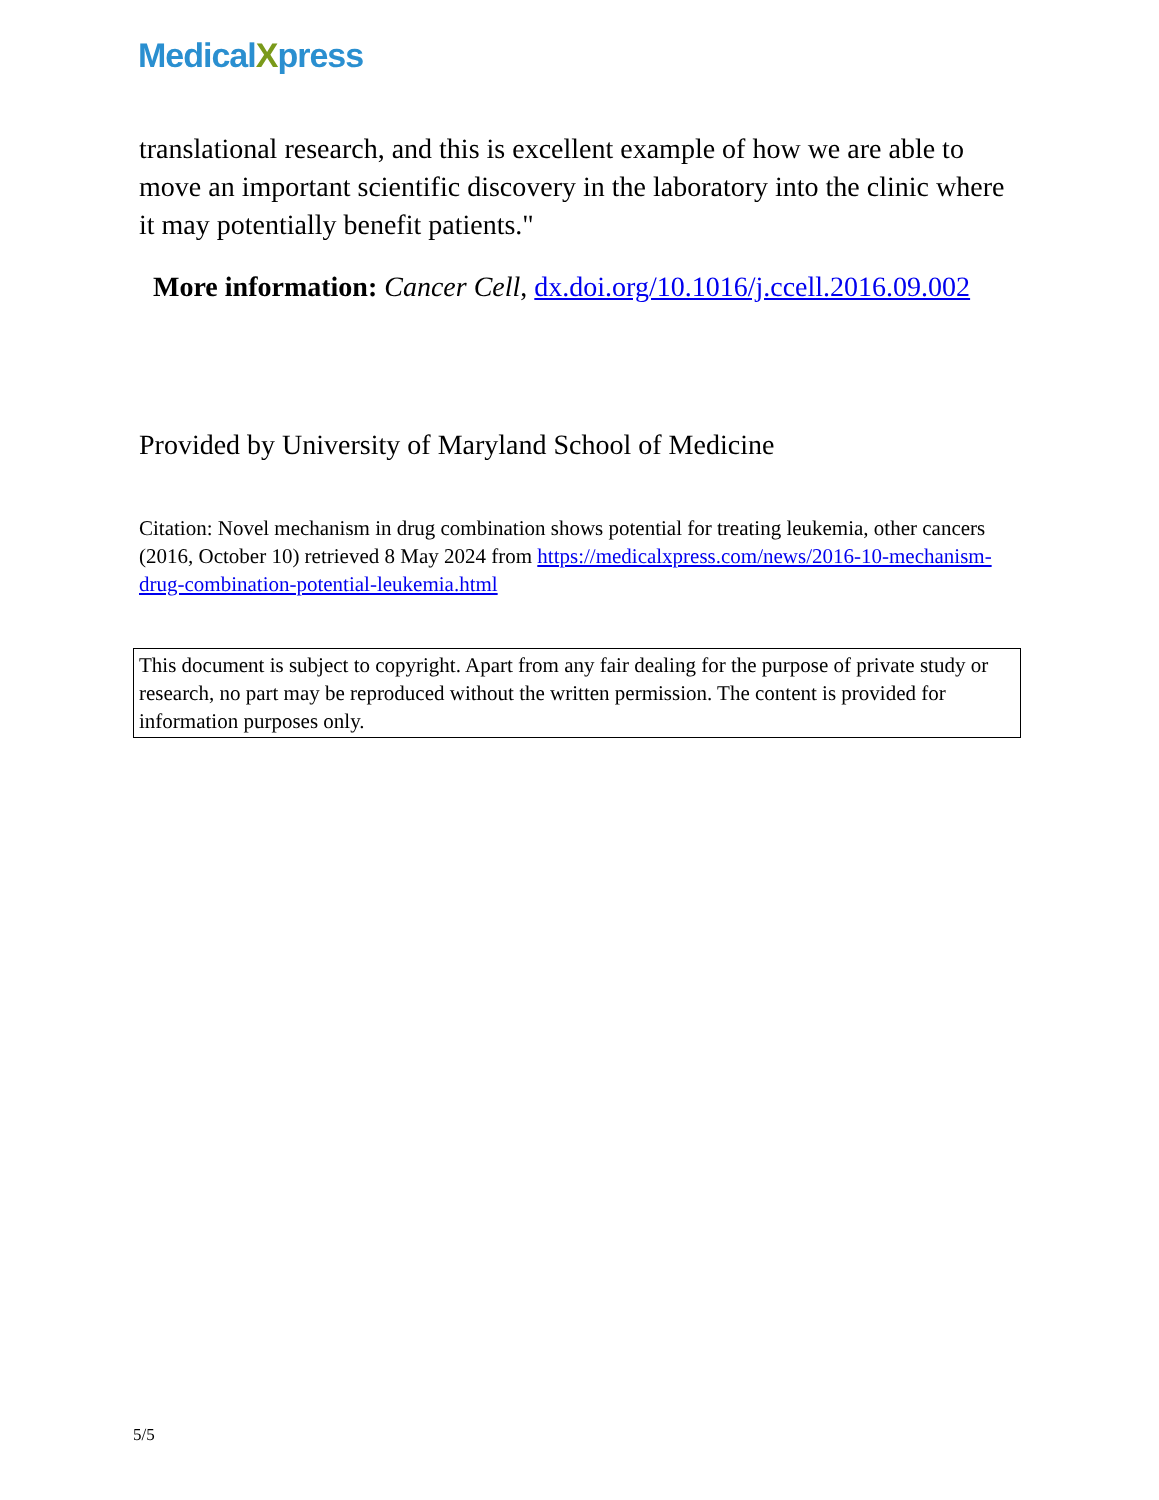MedicalXpress
translational research, and this is excellent example of how we are able to move an important scientific discovery in the laboratory into the clinic where it may potentially benefit patients."
More information: Cancer Cell, dx.doi.org/10.1016/j.ccell.2016.09.002
Provided by University of Maryland School of Medicine
Citation: Novel mechanism in drug combination shows potential for treating leukemia, other cancers (2016, October 10) retrieved 8 May 2024 from https://medicalxpress.com/news/2016-10-mechanism-drug-combination-potential-leukemia.html
This document is subject to copyright. Apart from any fair dealing for the purpose of private study or research, no part may be reproduced without the written permission. The content is provided for information purposes only.
5/5